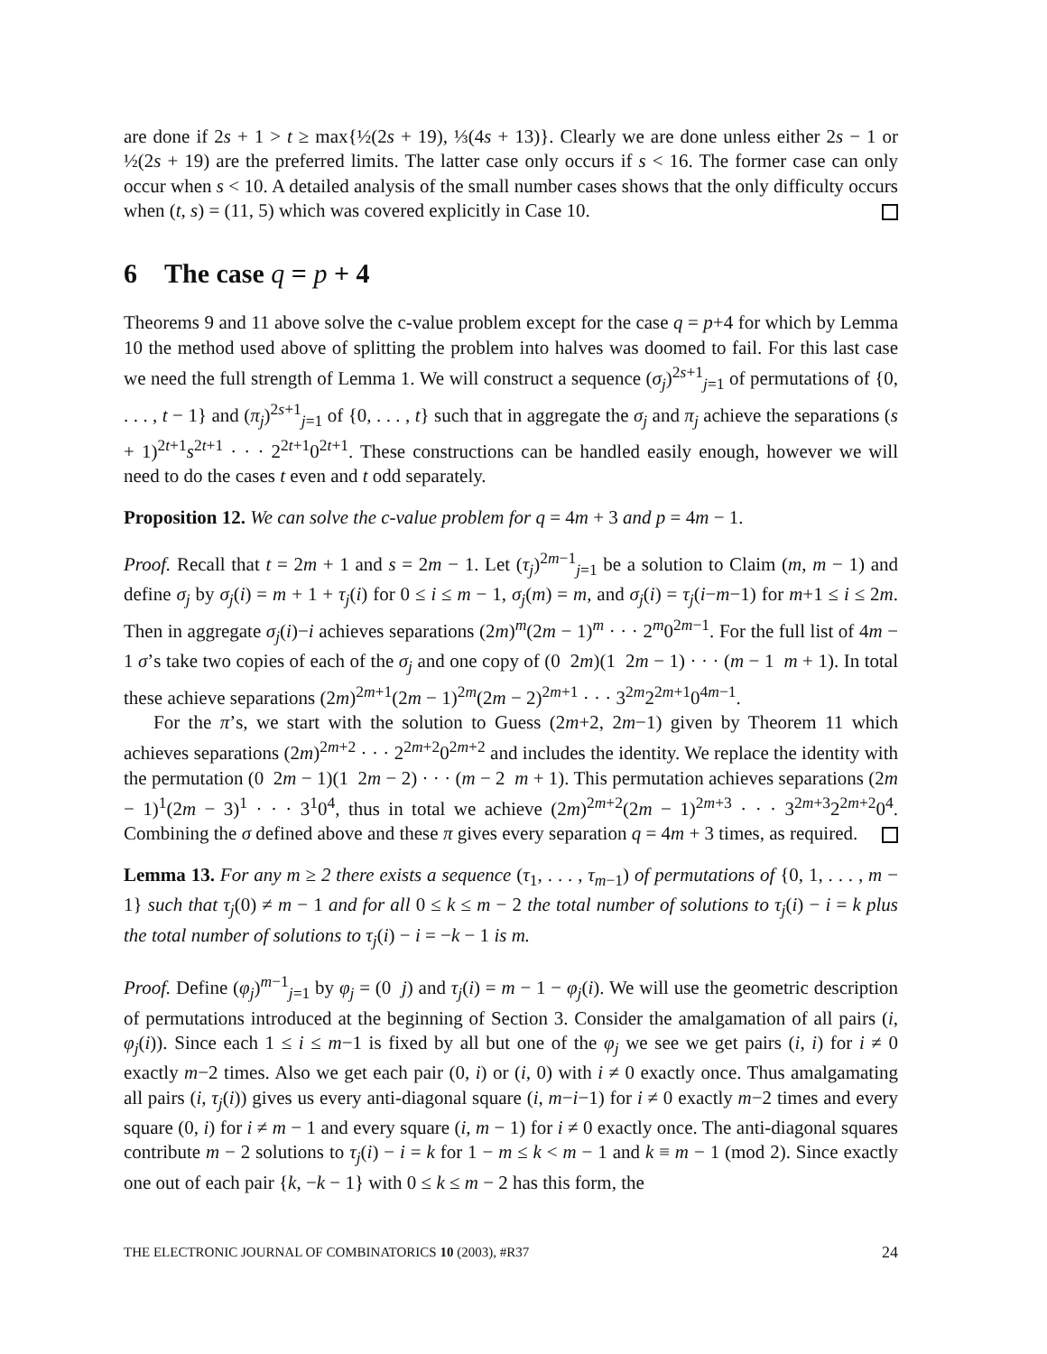are done if 2s + 1 > t ≥ max{½(2s + 19), ⅓(4s + 13)}. Clearly we are done unless either 2s − 1 or ½(2s + 19) are the preferred limits. The latter case only occurs if s < 16. The former case can only occur when s < 10. A detailed analysis of the small number cases shows that the only difficulty occurs when (t, s) = (11, 5) which was covered explicitly in Case 10.
6 The case q = p + 4
Theorems 9 and 11 above solve the c-value problem except for the case q = p+4 for which by Lemma 10 the method used above of splitting the problem into halves was doomed to fail. For this last case we need the full strength of Lemma 1. We will construct a sequence (σ<sub>j</sub>)<sup>2s+1</sup><sub>j=1</sub> of permutations of {0, . . . , t − 1} and (π<sub>j</sub>)<sup>2s+1</sup><sub>j=1</sub> of {0, . . . , t} such that in aggregate the σ<sub>j</sub> and π<sub>j</sub> achieve the separations (s + 1)<sup>2t+1</sup>s<sup>2t+1</sup> · · · 2<sup>2t+1</sup>0<sup>2t+1</sup>. These constructions can be handled easily enough, however we will need to do the cases t even and t odd separately.
Proposition 12. We can solve the c-value problem for q = 4m + 3 and p = 4m − 1.
Proof. Recall that t = 2m + 1 and s = 2m − 1. Let (τ<sub>j</sub>)<sup>2m−1</sup><sub>j=1</sub> be a solution to Claim (m, m − 1) and define σ<sub>j</sub> by σ<sub>j</sub>(i) = m + 1 + τ<sub>j</sub>(i) for 0 ≤ i ≤ m − 1, σ<sub>j</sub>(m) = m, and σ<sub>j</sub>(i) = τ<sub>j</sub>(i−m−1) for m+1 ≤ i ≤ 2m. Then in aggregate σ<sub>j</sub>(i)−i achieves separations (2m)<sup>m</sup>(2m − 1)<sup>m</sup> · · · 2<sup>m</sup>0<sup>2m−1</sup>. For the full list of 4m − 1 σ’s take two copies of each of the σ<sub>j</sub> and one copy of (0 2m)(1 2m − 1) · · · (m − 1 m + 1). In total these achieve separations (2m)<sup>2m+1</sup>(2m − 1)<sup>2m</sup>(2m − 2)<sup>2m+1</sup> · · · 3<sup>2m</sup>2<sup>2m+1</sup>0<sup>4m−1</sup>.
For the π’s, we start with the solution to Guess (2m+2, 2m−1) given by Theorem 11 which achieves separations (2m)<sup>2m+2</sup> · · · 2<sup>2m+2</sup>0<sup>2m+2</sup> and includes the identity. We replace the identity with the permutation (0 2m − 1)(1 2m − 2) · · · (m − 2 m + 1). This permutation achieves separations (2m − 1)<sup>1</sup>(2m − 3)<sup>1</sup> · · · 3<sup>1</sup>0<sup>4</sup>, thus in total we achieve (2m)<sup>2m+2</sup>(2m − 1)<sup>2m+3</sup> · · · 3<sup>2m+3</sup>2<sup>2m+2</sup>0<sup>4</sup>. Combining the σ defined above and these π gives every separation q = 4m + 3 times, as required.
Lemma 13. For any m ≥ 2 there exists a sequence (τ<sub>1</sub>, . . . , τ<sub>m−1</sub>) of permutations of {0, 1, . . . , m − 1} such that τ<sub>j</sub>(0) ≠ m − 1 and for all 0 ≤ k ≤ m − 2 the total number of solutions to τ<sub>j</sub>(i) − i = k plus the total number of solutions to τ<sub>j</sub>(i) − i = −k − 1 is m.
Proof. Define (φ<sub>j</sub>)<sup>m−1</sup><sub>j=1</sub> by φ<sub>j</sub> = (0 j) and τ<sub>j</sub>(i) = m − 1 − φ<sub>j</sub>(i). We will use the geometric description of permutations introduced at the beginning of Section 3. Consider the amalgamation of all pairs (i, φ<sub>j</sub>(i)). Since each 1 ≤ i ≤ m−1 is fixed by all but one of the φ<sub>j</sub> we see we get pairs (i, i) for i ≠ 0 exactly m−2 times. Also we get each pair (0, i) or (i, 0) with i ≠ 0 exactly once. Thus amalgamating all pairs (i, τ<sub>j</sub>(i)) gives us every anti-diagonal square (i, m−i−1) for i ≠ 0 exactly m−2 times and every square (0, i) for i ≠ m − 1 and every square (i, m − 1) for i ≠ 0 exactly once. The anti-diagonal squares contribute m − 2 solutions to τ<sub>j</sub>(i) − i = k for 1 − m ≤ k < m − 1 and k ≡ m − 1 (mod 2). Since exactly one out of each pair {k, −k − 1} with 0 ≤ k ≤ m − 2 has this form, the
THE ELECTRONIC JOURNAL OF COMBINATORICS 10 (2003), #R37 24